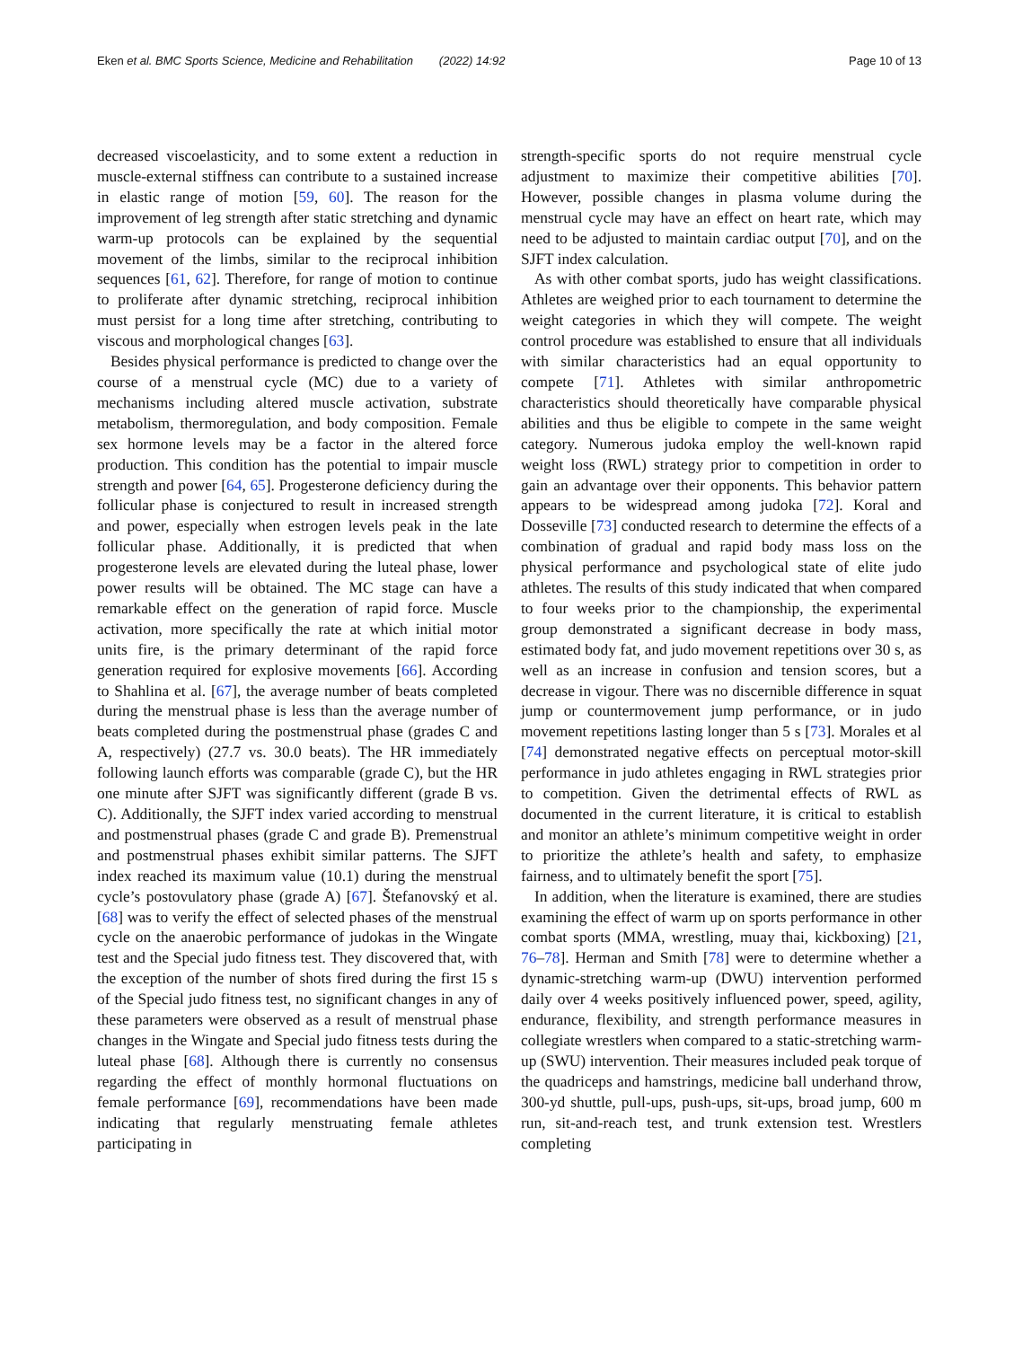Eken et al. BMC Sports Science, Medicine and Rehabilitation (2022) 14:92 Page 10 of 13
decreased viscoelasticity, and to some extent a reduction in muscle-external stiffness can contribute to a sustained increase in elastic range of motion [59, 60]. The reason for the improvement of leg strength after static stretching and dynamic warm-up protocols can be explained by the sequential movement of the limbs, similar to the reciprocal inhibition sequences [61, 62]. Therefore, for range of motion to continue to proliferate after dynamic stretching, reciprocal inhibition must persist for a long time after stretching, contributing to viscous and morphological changes [63].
Besides physical performance is predicted to change over the course of a menstrual cycle (MC) due to a variety of mechanisms including altered muscle activation, substrate metabolism, thermoregulation, and body composition. Female sex hormone levels may be a factor in the altered force production. This condition has the potential to impair muscle strength and power [64, 65]. Progesterone deficiency during the follicular phase is conjectured to result in increased strength and power, especially when estrogen levels peak in the late follicular phase. Additionally, it is predicted that when progesterone levels are elevated during the luteal phase, lower power results will be obtained. The MC stage can have a remarkable effect on the generation of rapid force. Muscle activation, more specifically the rate at which initial motor units fire, is the primary determinant of the rapid force generation required for explosive movements [66]. According to Shahlina et al. [67], the average number of beats completed during the menstrual phase is less than the average number of beats completed during the postmenstrual phase (grades C and A, respectively) (27.7 vs. 30.0 beats). The HR immediately following launch efforts was comparable (grade C), but the HR one minute after SJFT was significantly different (grade B vs. C). Additionally, the SJFT index varied according to menstrual and postmenstrual phases (grade C and grade B). Premenstrual and postmenstrual phases exhibit similar patterns. The SJFT index reached its maximum value (10.1) during the menstrual cycle’s postovulatory phase (grade A) [67]. Štefanovský et al. [68] was to verify the effect of selected phases of the menstrual cycle on the anaerobic performance of judokas in the Wingate test and the Special judo fitness test. They discovered that, with the exception of the number of shots fired during the first 15 s of the Special judo fitness test, no significant changes in any of these parameters were observed as a result of menstrual phase changes in the Wingate and Special judo fitness tests during the luteal phase [68]. Although there is currently no consensus regarding the effect of monthly hormonal fluctuations on female performance [69], recommendations have been made indicating that regularly menstruating female athletes participating in
strength-specific sports do not require menstrual cycle adjustment to maximize their competitive abilities [70]. However, possible changes in plasma volume during the menstrual cycle may have an effect on heart rate, which may need to be adjusted to maintain cardiac output [70], and on the SJFT index calculation.
As with other combat sports, judo has weight classifications. Athletes are weighed prior to each tournament to determine the weight categories in which they will compete. The weight control procedure was established to ensure that all individuals with similar characteristics had an equal opportunity to compete [71]. Athletes with similar anthropometric characteristics should theoretically have comparable physical abilities and thus be eligible to compete in the same weight category. Numerous judoka employ the well-known rapid weight loss (RWL) strategy prior to competition in order to gain an advantage over their opponents. This behavior pattern appears to be widespread among judoka [72]. Koral and Dosseville [73] conducted research to determine the effects of a combination of gradual and rapid body mass loss on the physical performance and psychological state of elite judo athletes. The results of this study indicated that when compared to four weeks prior to the championship, the experimental group demonstrated a significant decrease in body mass, estimated body fat, and judo movement repetitions over 30 s, as well as an increase in confusion and tension scores, but a decrease in vigour. There was no discernible difference in squat jump or countermovement jump performance, or in judo movement repetitions lasting longer than 5 s [73]. Morales et al [74] demonstrated negative effects on perceptual motor-skill performance in judo athletes engaging in RWL strategies prior to competition. Given the detrimental effects of RWL as documented in the current literature, it is critical to establish and monitor an athlete’s minimum competitive weight in order to prioritize the athlete’s health and safety, to emphasize fairness, and to ultimately benefit the sport [75].
In addition, when the literature is examined, there are studies examining the effect of warm up on sports performance in other combat sports (MMA, wrestling, muay thai, kickboxing) [21, 76–78]. Herman and Smith [78] were to determine whether a dynamic-stretching warm-up (DWU) intervention performed daily over 4 weeks positively influenced power, speed, agility, endurance, flexibility, and strength performance measures in collegiate wrestlers when compared to a static-stretching warm-up (SWU) intervention. Their measures included peak torque of the quadriceps and hamstrings, medicine ball underhand throw, 300-yd shuttle, pull-ups, push-ups, sit-ups, broad jump, 600 m run, sit-and-reach test, and trunk extension test. Wrestlers completing